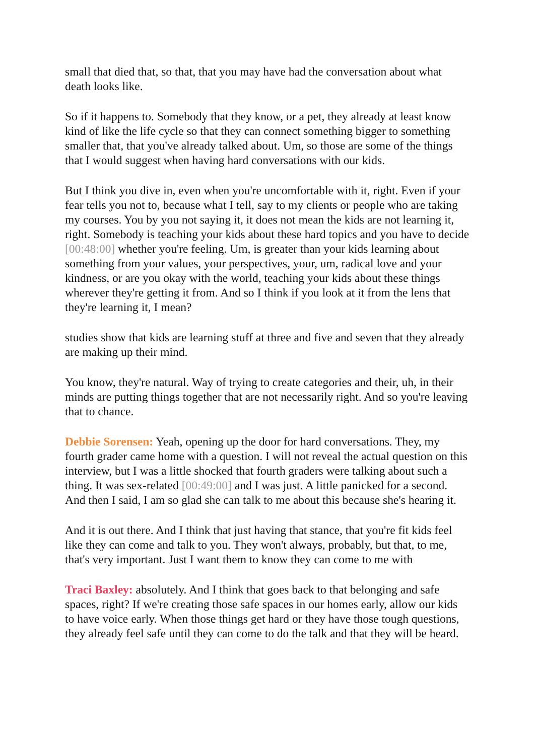small that died that, so that, that you may have had the conversation about what death looks like.
So if it happens to. Somebody that they know, or a pet, they already at least know kind of like the life cycle so that they can connect something bigger to something smaller that, that you've already talked about. Um, so those are some of the things that I would suggest when having hard conversations with our kids.
But I think you dive in, even when you're uncomfortable with it, right. Even if your fear tells you not to, because what I tell, say to my clients or people who are taking my courses. You by you not saying it, it does not mean the kids are not learning it, right. Somebody is teaching your kids about these hard topics and you have to decide [00:48:00] whether you're feeling. Um, is greater than your kids learning about something from your values, your perspectives, your, um, radical love and your kindness, or are you okay with the world, teaching your kids about these things wherever they're getting it from. And so I think if you look at it from the lens that they're learning it, I mean?
studies show that kids are learning stuff at three and five and seven that they already are making up their mind.
You know, they're natural. Way of trying to create categories and their, uh, in their minds are putting things together that are not necessarily right. And so you're leaving that to chance.
Debbie Sorensen: Yeah, opening up the door for hard conversations. They, my fourth grader came home with a question. I will not reveal the actual question on this interview, but I was a little shocked that fourth graders were talking about such a thing. It was sex-related [00:49:00] and I was just. A little panicked for a second. And then I said, I am so glad she can talk to me about this because she's hearing it.
And it is out there. And I think that just having that stance, that you're fit kids feel like they can come and talk to you. They won't always, probably, but that, to me, that's very important. Just I want them to know they can come to me with
Traci Baxley: absolutely. And I think that goes back to that belonging and safe spaces, right? If we're creating those safe spaces in our homes early, allow our kids to have voice early. When those things get hard or they have those tough questions, they already feel safe until they can come to do the talk and that they will be heard.